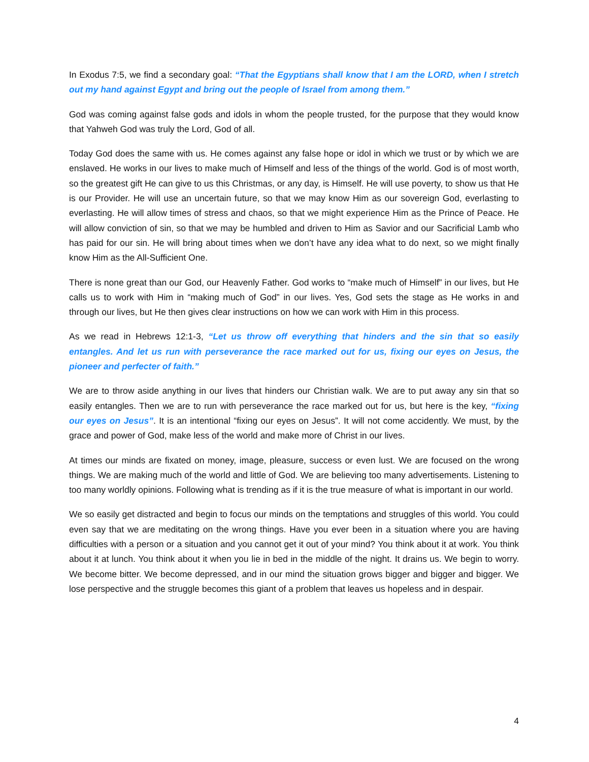In Exodus 7:5, we find a secondary goal: “That the Egyptians shall know that I am the LORD, when I stretch out my hand against Egypt and bring out the people of Israel from among them.”
God was coming against false gods and idols in whom the people trusted, for the purpose that they would know that Yahweh God was truly the Lord, God of all.
Today God does the same with us. He comes against any false hope or idol in which we trust or by which we are enslaved. He works in our lives to make much of Himself and less of the things of the world. God is of most worth, so the greatest gift He can give to us this Christmas, or any day, is Himself. He will use poverty, to show us that He is our Provider. He will use an uncertain future, so that we may know Him as our sovereign God, everlasting to everlasting. He will allow times of stress and chaos, so that we might experience Him as the Prince of Peace. He will allow conviction of sin, so that we may be humbled and driven to Him as Savior and our Sacrificial Lamb who has paid for our sin. He will bring about times when we don’t have any idea what to do next, so we might finally know Him as the All-Sufficient One.
There is none great than our God, our Heavenly Father. God works to “make much of Himself” in our lives, but He calls us to work with Him in “making much of God” in our lives. Yes, God sets the stage as He works in and through our lives, but He then gives clear instructions on how we can work with Him in this process.
As we read in Hebrews 12:1-3, “Let us throw off everything that hinders and the sin that so easily entangles. And let us run with perseverance the race marked out for us, fixing our eyes on Jesus, the pioneer and perfecter of faith.”
We are to throw aside anything in our lives that hinders our Christian walk. We are to put away any sin that so easily entangles. Then we are to run with perseverance the race marked out for us, but here is the key, “fixing our eyes on Jesus”. It is an intentional “fixing our eyes on Jesus”. It will not come accidently. We must, by the grace and power of God, make less of the world and make more of Christ in our lives.
At times our minds are fixated on money, image, pleasure, success or even lust. We are focused on the wrong things. We are making much of the world and little of God. We are believing too many advertisements. Listening to too many worldly opinions. Following what is trending as if it is the true measure of what is important in our world.
We so easily get distracted and begin to focus our minds on the temptations and struggles of this world. You could even say that we are meditating on the wrong things. Have you ever been in a situation where you are having difficulties with a person or a situation and you cannot get it out of your mind? You think about it at work. You think about it at lunch. You think about it when you lie in bed in the middle of the night. It drains us. We begin to worry. We become bitter. We become depressed, and in our mind the situation grows bigger and bigger and bigger. We lose perspective and the struggle becomes this giant of a problem that leaves us hopeless and in despair.
4